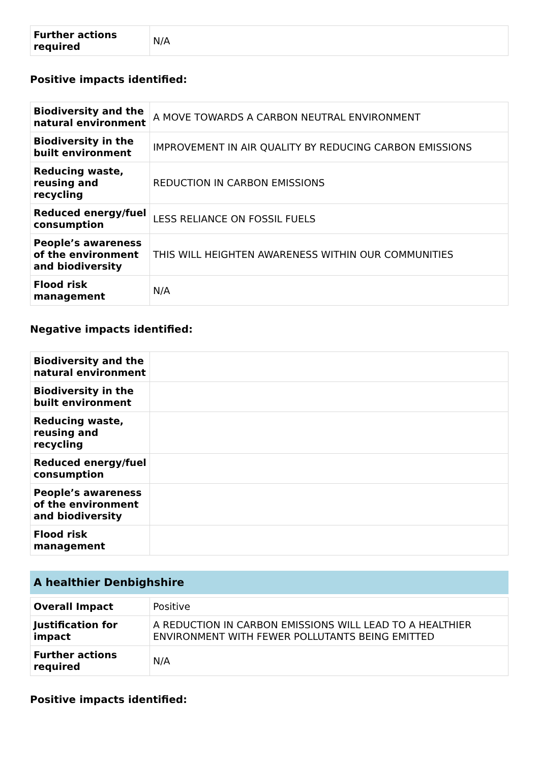| Further actions required | N/A |
Positive impacts identified:
| Biodiversity and the natural environment | A MOVE TOWARDS A CARBON NEUTRAL ENVIRONMENT |
| Biodiversity in the built environment | IMPROVEMENT IN AIR QUALITY BY REDUCING CARBON EMISSIONS |
| Reducing waste, reusing and recycling | REDUCTION IN CARBON EMISSIONS |
| Reduced energy/fuel consumption | LESS RELIANCE ON FOSSIL FUELS |
| People’s awareness of the environment and biodiversity | THIS WILL HEIGHTEN AWARENESS WITHIN OUR COMMUNITIES |
| Flood risk management | N/A |
Negative impacts identified:
| Biodiversity and the natural environment | |
| Biodiversity in the built environment | |
| Reducing waste, reusing and recycling | |
| Reduced energy/fuel consumption | |
| People’s awareness of the environment and biodiversity | |
| Flood risk management | |
A healthier Denbighshire
| Overall Impact | Positive |
| Justification for impact | A REDUCTION IN CARBON EMISSIONS WILL LEAD TO A HEALTHIER ENVIRONMENT WITH FEWER POLLUTANTS BEING EMITTED |
| Further actions required | N/A |
Positive impacts identified: